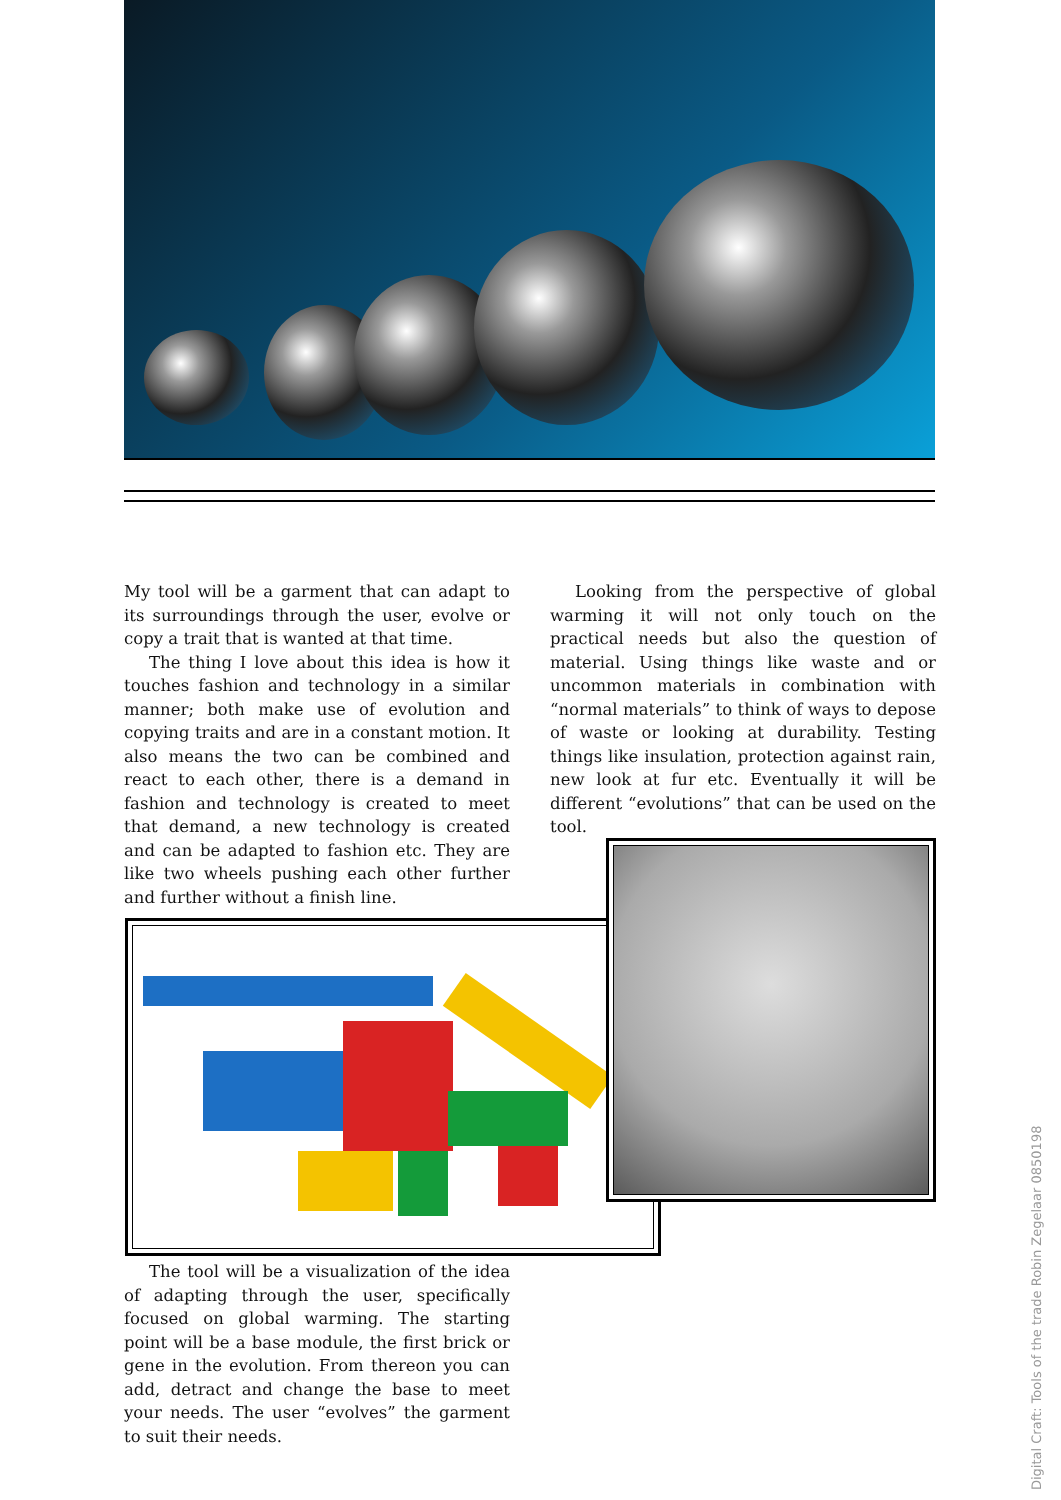My tool will be a garment that can adapt to its surroundings through the user, evolve or copy a trait that is wanted at that time.
The thing I love about this idea is how it touches fashion and technology in a similar manner; both make use of evolution and copying traits and are in a constant motion. It also means the two can be combined and react to each other, there is a demand in fashion and technology is created to meet that demand, a new technology is created and can be adapted to fashion etc. They are like two wheels pushing each other further and further without a finish line.
Looking from the perspective of global warming it will not only touch on the practical needs but also the question of material. Using things like waste and or uncommon materials in combination with “normal materials” to think of ways to depose of waste or looking at durability. Testing things like insulation, protection against rain, new look at fur etc. Eventually it will be different “evolutions” that can be used on the tool.
The tool will be a visualization of the idea of adapting through the user, specifically focused on global warming. The starting point will be a base module, the first brick or gene in the evolution. From thereon you can add, detract and change the base to meet your needs. The user “evolves” the garment to suit their needs.
Digital Craft: Tools of the trade Robin Zegelaar 0850198